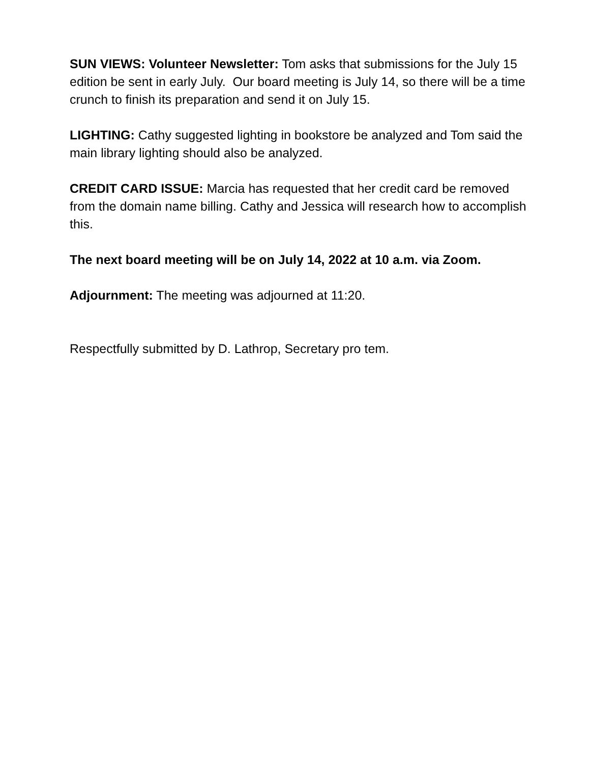SUN VIEWS: Volunteer Newsletter: Tom asks that submissions for the July 15 edition be sent in early July. Our board meeting is July 14, so there will be a time crunch to finish its preparation and send it on July 15.
LIGHTING: Cathy suggested lighting in bookstore be analyzed and Tom said the main library lighting should also be analyzed.
CREDIT CARD ISSUE: Marcia has requested that her credit card be removed from the domain name billing. Cathy and Jessica will research how to accomplish this.
The next board meeting will be on July 14, 2022 at 10 a.m. via Zoom.
Adjournment: The meeting was adjourned at 11:20.
Respectfully submitted by D. Lathrop, Secretary pro tem.